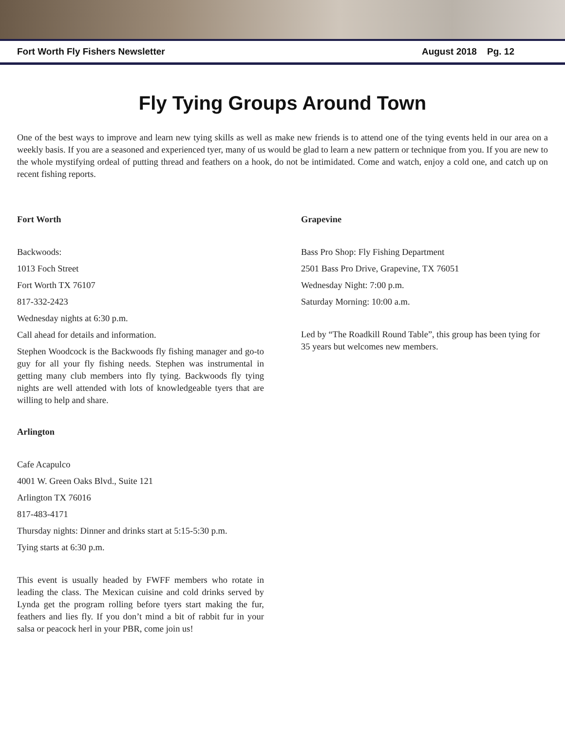Fort Worth Fly Fishers Newsletter August 2018 Pg. 12
Fly Tying Groups Around Town
One of the best ways to improve and learn new tying skills as well as make new friends is to attend one of the tying events held in our area on a weekly basis. If you are a seasoned and experienced tyer, many of us would be glad to learn a new pattern or technique from you. If you are new to the whole mystifying ordeal of putting thread and feathers on a hook, do not be intimidated. Come and watch, enjoy a cold one, and catch up on recent fishing reports.
Fort Worth
Backwoods:
1013 Foch Street
Fort Worth TX 76107
817-332-2423
Wednesday nights at 6:30 p.m.
Call ahead for details and information.
Stephen Woodcock is the Backwoods fly fishing manager and go-to guy for all your fly fishing needs. Stephen was instrumental in getting many club members into fly tying. Backwoods fly tying nights are well attended with lots of knowledgeable tyers that are willing to help and share.
Arlington
Cafe Acapulco
4001 W. Green Oaks Blvd., Suite 121
Arlington TX 76016
817-483-4171
Thursday nights: Dinner and drinks start at 5:15-5:30 p.m.
Tying starts at 6:30 p.m.
This event is usually headed by FWFF members who rotate in leading the class. The Mexican cuisine and cold drinks served by Lynda get the program rolling before tyers start making the fur, feathers and lies fly. If you don’t mind a bit of rabbit fur in your salsa or peacock herl in your PBR, come join us!
Grapevine
Bass Pro Shop: Fly Fishing Department
2501 Bass Pro Drive, Grapevine, TX 76051
Wednesday Night: 7:00 p.m.
Saturday Morning: 10:00 a.m.
Led by “The Roadkill Round Table”, this group has been tying for 35 years but welcomes new members.